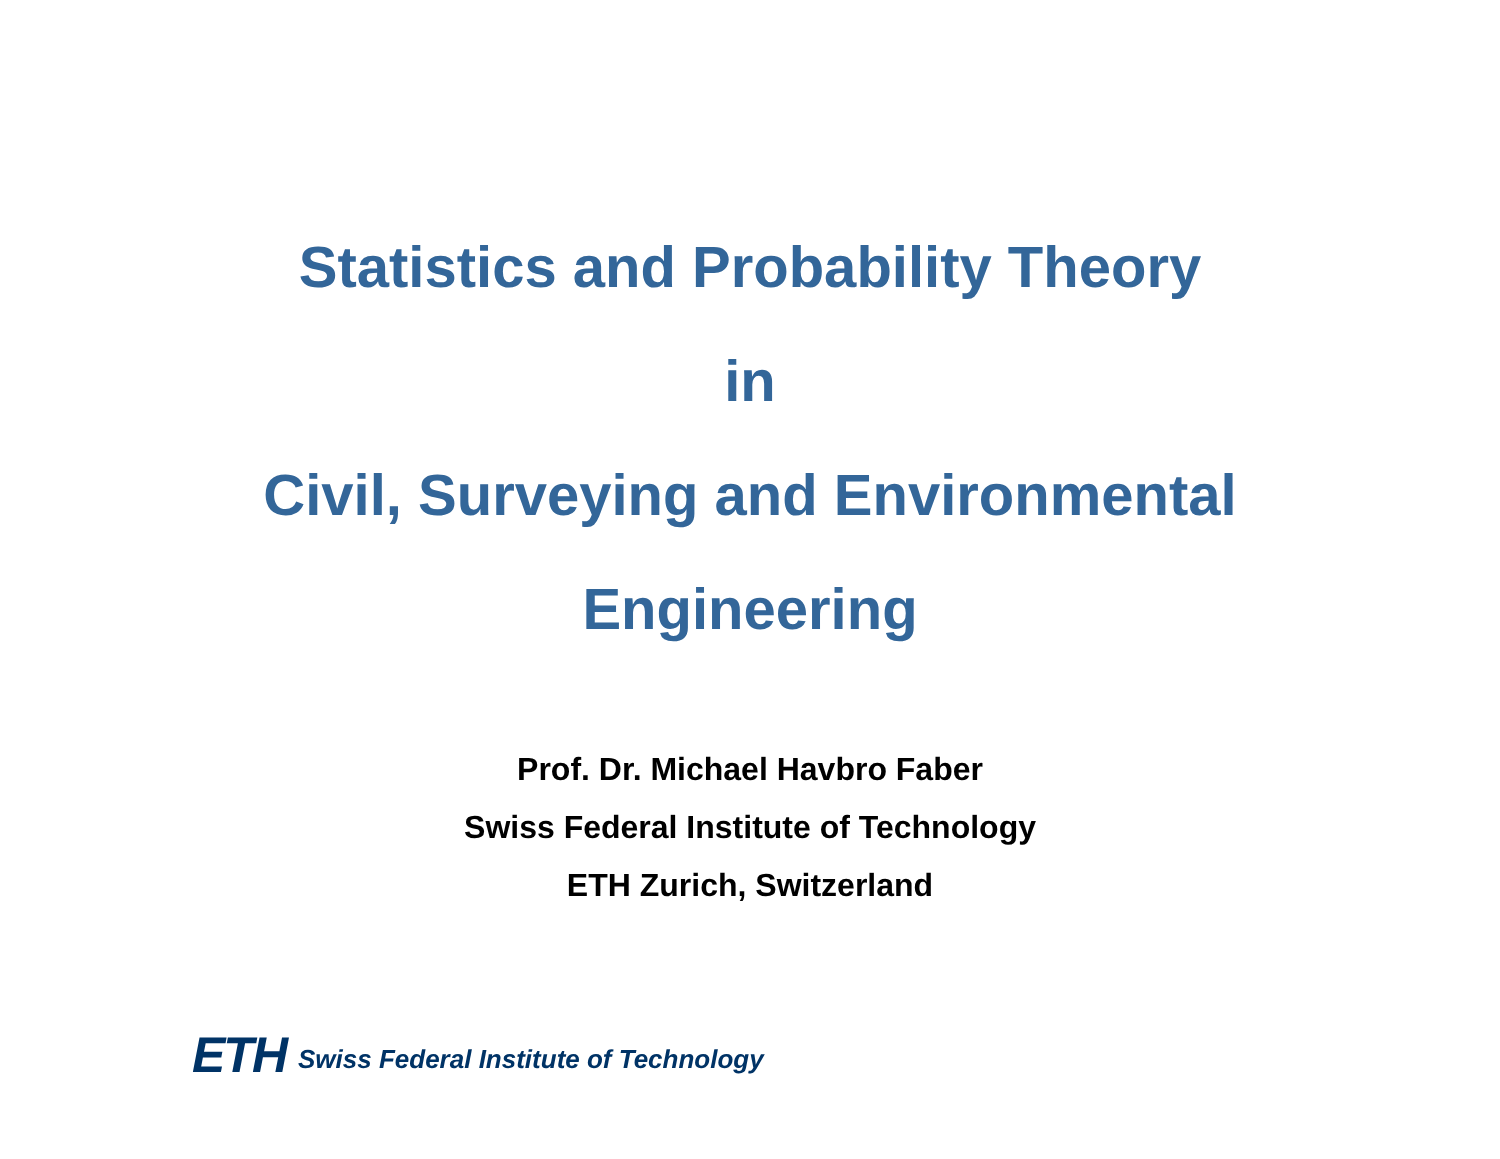Statistics and Probability Theory
in
Civil, Surveying and Environmental
Engineering
Prof. Dr. Michael Havbro Faber
Swiss Federal Institute of Technology
ETH Zurich, Switzerland
ETH Swiss Federal Institute of Technology